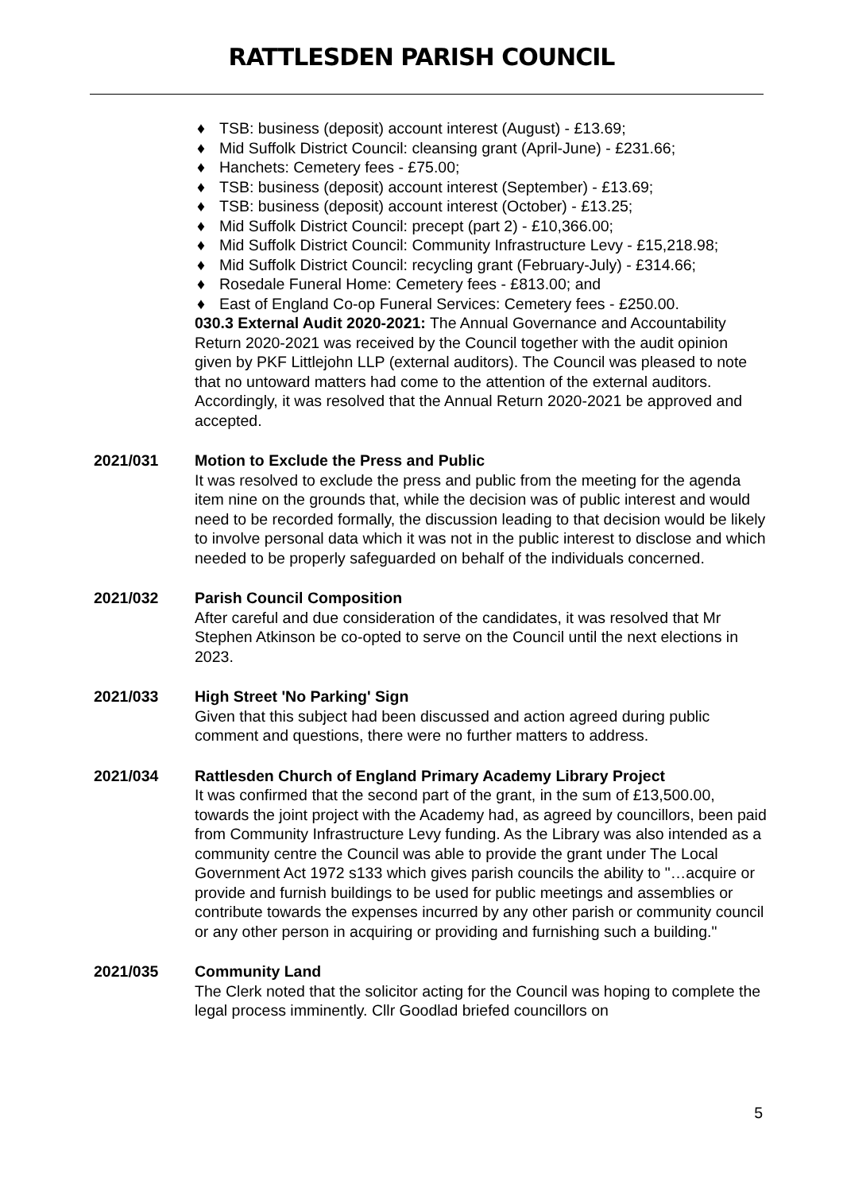RATTLESDEN PARISH COUNCIL
♦ TSB: business (deposit) account interest (August) - £13.69;
♦ Mid Suffolk District Council: cleansing grant (April-June) - £231.66;
♦ Hanchets: Cemetery fees - £75.00;
♦ TSB: business (deposit) account interest (September) - £13.69;
♦ TSB: business (deposit) account interest (October) - £13.25;
♦ Mid Suffolk District Council: precept (part 2) - £10,366.00;
♦ Mid Suffolk District Council: Community Infrastructure Levy - £15,218.98;
♦ Mid Suffolk District Council: recycling grant (February-July) - £314.66;
♦ Rosedale Funeral Home: Cemetery fees - £813.00; and
♦ East of England Co-op Funeral Services: Cemetery fees - £250.00.
030.3 External Audit 2020-2021: The Annual Governance and Accountability Return 2020-2021 was received by the Council together with the audit opinion given by PKF Littlejohn LLP (external auditors). The Council was pleased to note that no untoward matters had come to the attention of the external auditors. Accordingly, it was resolved that the Annual Return 2020-2021 be approved and accepted.
2021/031 Motion to Exclude the Press and Public
It was resolved to exclude the press and public from the meeting for the agenda item nine on the grounds that, while the decision was of public interest and would need to be recorded formally, the discussion leading to that decision would be likely to involve personal data which it was not in the public interest to disclose and which needed to be properly safeguarded on behalf of the individuals concerned.
2021/032 Parish Council Composition
After careful and due consideration of the candidates, it was resolved that Mr Stephen Atkinson be co-opted to serve on the Council until the next elections in 2023.
2021/033 High Street 'No Parking' Sign
Given that this subject had been discussed and action agreed during public comment and questions, there were no further matters to address.
2021/034 Rattlesden Church of England Primary Academy Library Project
It was confirmed that the second part of the grant, in the sum of £13,500.00, towards the joint project with the Academy had, as agreed by councillors, been paid from Community Infrastructure Levy funding. As the Library was also intended as a community centre the Council was able to provide the grant under The Local Government Act 1972 s133 which gives parish councils the ability to "…acquire or provide and furnish buildings to be used for public meetings and assemblies or contribute towards the expenses incurred by any other parish or community council or any other person in acquiring or providing and furnishing such a building."
2021/035 Community Land
The Clerk noted that the solicitor acting for the Council was hoping to complete the legal process imminently. Cllr Goodlad briefed councillors on
5